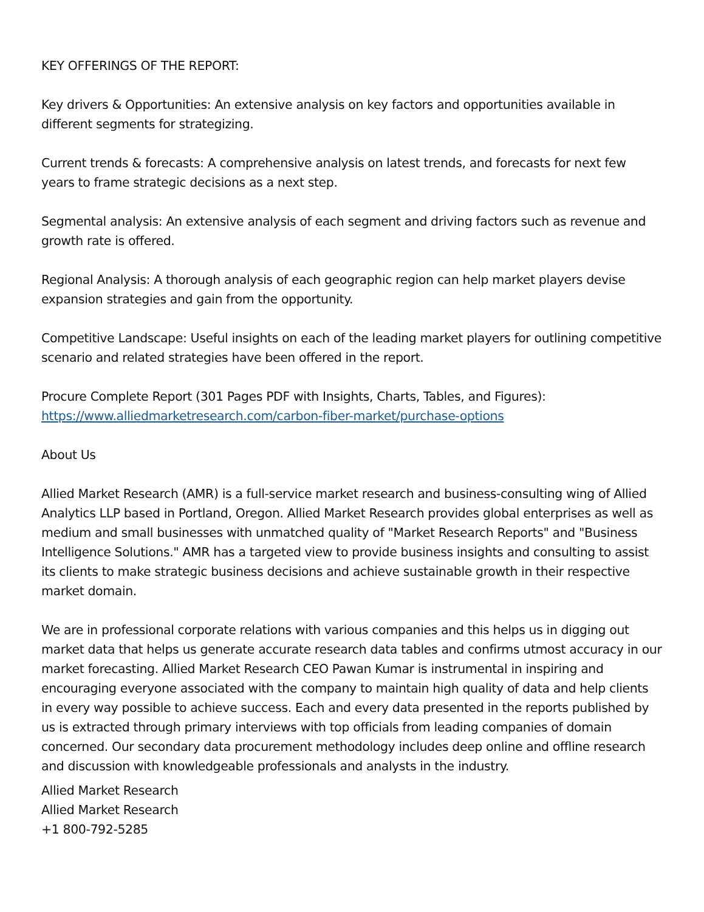KEY OFFERINGS OF THE REPORT:
Key drivers & Opportunities: An extensive analysis on key factors and opportunities available in different segments for strategizing.
Current trends & forecasts: A comprehensive analysis on latest trends, and forecasts for next few years to frame strategic decisions as a next step.
Segmental analysis: An extensive analysis of each segment and driving factors such as revenue and growth rate is offered.
Regional Analysis: A thorough analysis of each geographic region can help market players devise expansion strategies and gain from the opportunity.
Competitive Landscape: Useful insights on each of the leading market players for outlining competitive scenario and related strategies have been offered in the report.
Procure Complete Report (301 Pages PDF with Insights, Charts, Tables, and Figures):
https://www.alliedmarketresearch.com/carbon-fiber-market/purchase-options
About Us
Allied Market Research (AMR) is a full-service market research and business-consulting wing of Allied Analytics LLP based in Portland, Oregon. Allied Market Research provides global enterprises as well as medium and small businesses with unmatched quality of "Market Research Reports" and "Business Intelligence Solutions." AMR has a targeted view to provide business insights and consulting to assist its clients to make strategic business decisions and achieve sustainable growth in their respective market domain.
We are in professional corporate relations with various companies and this helps us in digging out market data that helps us generate accurate research data tables and confirms utmost accuracy in our market forecasting. Allied Market Research CEO Pawan Kumar is instrumental in inspiring and encouraging everyone associated with the company to maintain high quality of data and help clients in every way possible to achieve success. Each and every data presented in the reports published by us is extracted through primary interviews with top officials from leading companies of domain concerned. Our secondary data procurement methodology includes deep online and offline research and discussion with knowledgeable professionals and analysts in the industry.
Allied Market Research
Allied Market Research
+1 800-792-5285